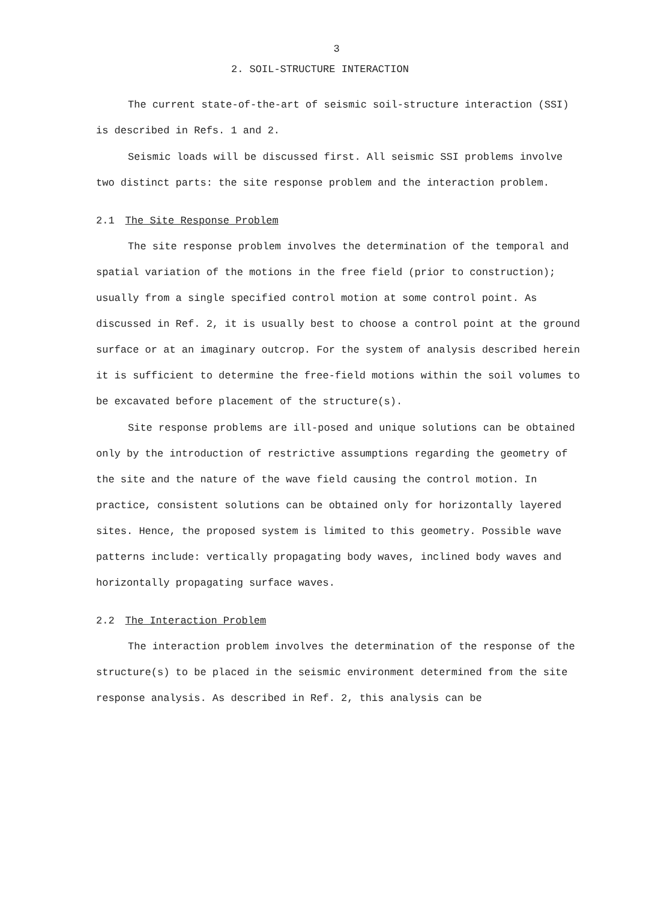3
2. SOIL-STRUCTURE INTERACTION
The current state-of-the-art of seismic soil-structure interaction (SSI) is described in Refs. 1 and 2.
Seismic loads will be discussed first. All seismic SSI problems involve two distinct parts: the site response problem and the interaction problem.
2.1 The Site Response Problem
The site response problem involves the determination of the temporal and spatial variation of the motions in the free field (prior to construction); usually from a single specified control motion at some control point. As discussed in Ref. 2, it is usually best to choose a control point at the ground surface or at an imaginary outcrop. For the system of analysis described herein it is sufficient to determine the free-field motions within the soil volumes to be excavated before placement of the structure(s).
Site response problems are ill-posed and unique solutions can be obtained only by the introduction of restrictive assumptions regarding the geometry of the site and the nature of the wave field causing the control motion. In practice, consistent solutions can be obtained only for horizontally layered sites. Hence, the proposed system is limited to this geometry. Possible wave patterns include: vertically propagating body waves, inclined body waves and horizontally propagating surface waves.
2.2 The Interaction Problem
The interaction problem involves the determination of the response of the structure(s) to be placed in the seismic environment determined from the site response analysis. As described in Ref. 2, this analysis can be